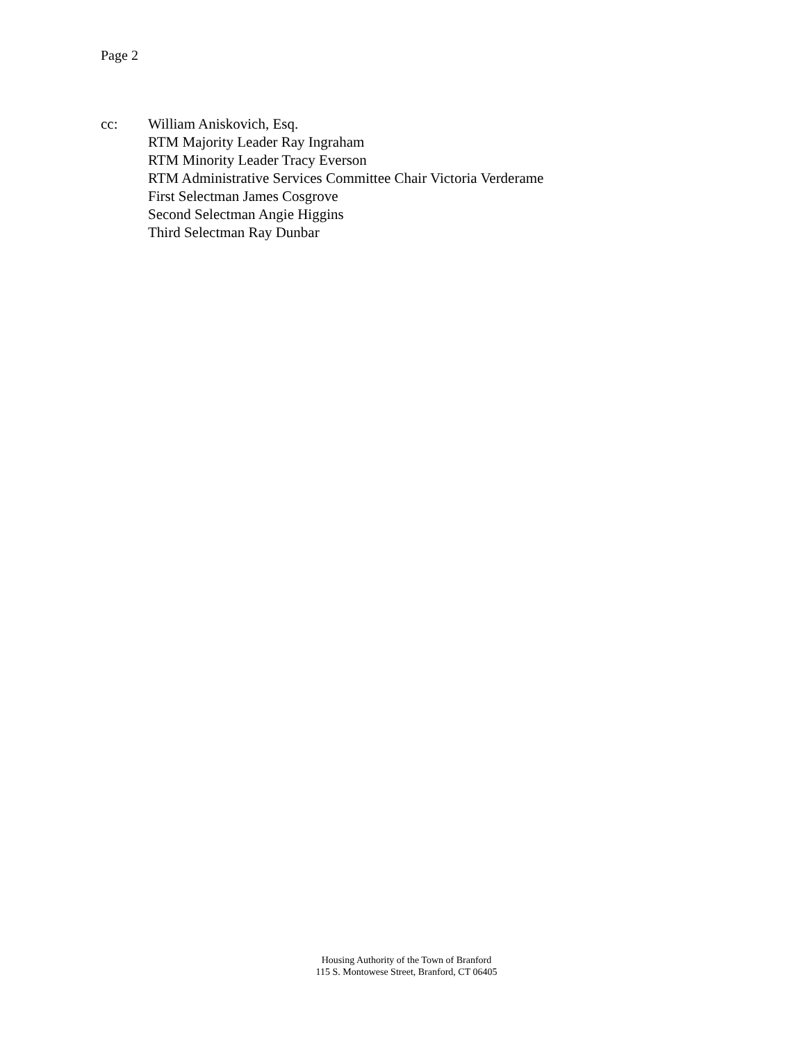Page 2
cc: William Aniskovich, Esq.
RTM Majority Leader Ray Ingraham
RTM Minority Leader Tracy Everson
RTM Administrative Services Committee Chair Victoria Verderame
First Selectman James Cosgrove
Second Selectman Angie Higgins
Third Selectman Ray Dunbar
Housing Authority of the Town of Branford
115 S. Montowese Street, Branford, CT 06405